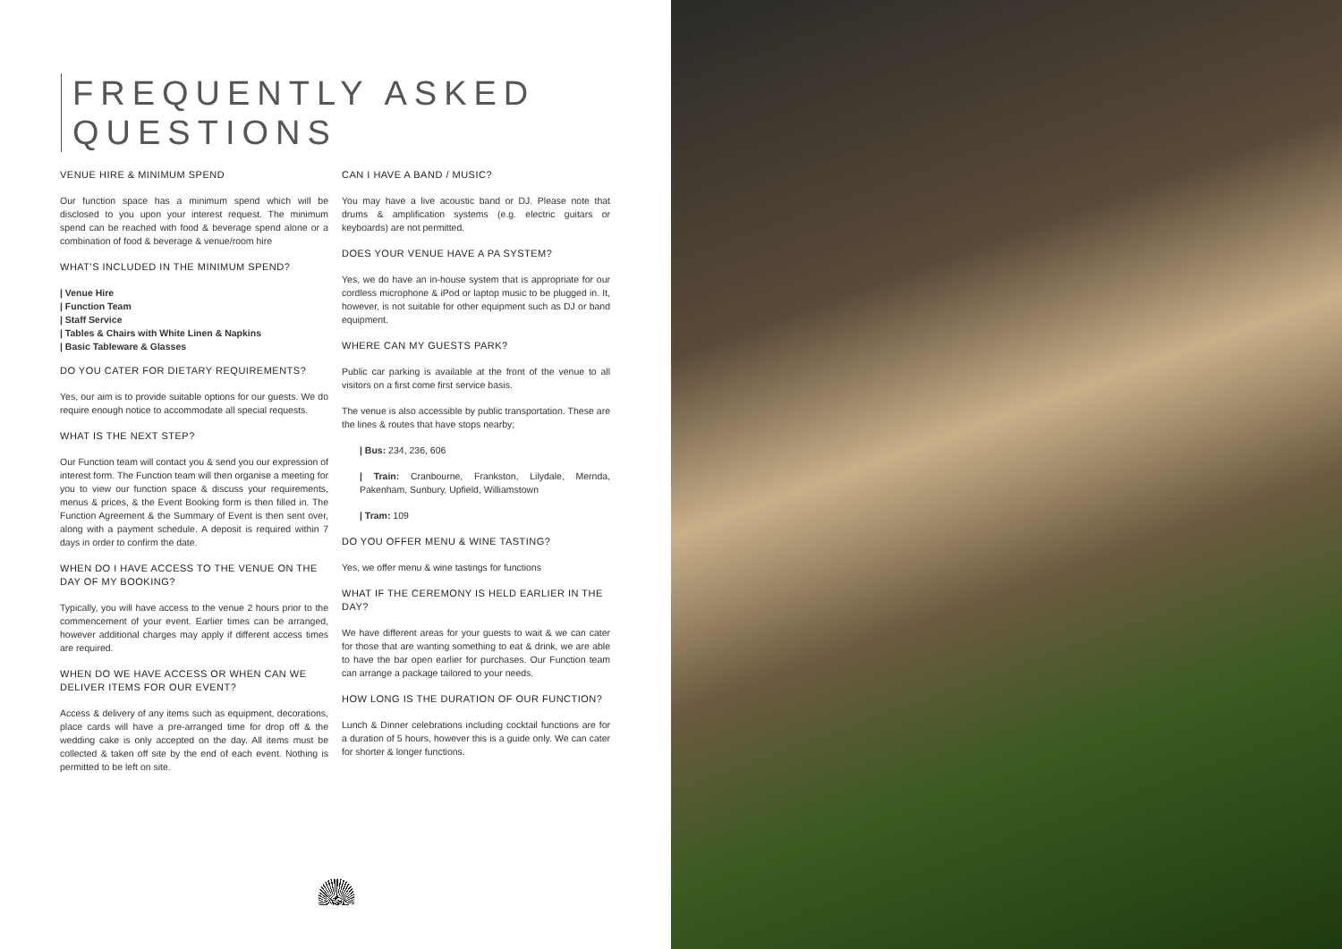FREQUENTLY ASKED
QUESTIONS
VENUE HIRE & MINIMUM SPEND
Our function space has a minimum spend which will be disclosed to you upon your interest request. The minimum spend can be reached with food & beverage spend alone or a combination of food & beverage & venue/room hire
WHAT'S INCLUDED IN THE MINIMUM SPEND?
| Venue Hire
| Function Team
| Staff Service
| Tables & Chairs with White Linen & Napkins
| Basic Tableware & Glasses
DO YOU CATER FOR DIETARY REQUIREMENTS?
Yes, our aim is to provide suitable options for our guests. We do require enough notice to accommodate all special requests.
WHAT IS THE NEXT STEP?
Our Function team will contact you & send you our expression of interest form. The Function team will then organise a meeting for you to view our function space & discuss your requirements, menus & prices, & the Event Booking form is then filled in. The Function Agreement & the Summary of Event is then sent over, along with a payment schedule. A deposit is required within 7 days in order to confirm the date.
WHEN DO I HAVE ACCESS TO THE VENUE ON THE DAY OF MY BOOKING?
Typically, you will have access to the venue 2 hours prior to the commencement of your event. Earlier times can be arranged, however additional charges may apply if different access times are required.
WHEN DO WE HAVE ACCESS OR WHEN CAN WE DELIVER ITEMS FOR OUR EVENT?
Access & delivery of any items such as equipment, decorations, place cards will have a pre-arranged time for drop off & the wedding cake is only accepted on the day. All items must be collected & taken off site by the end of each event. Nothing is permitted to be left on site.
CAN I HAVE A BAND / MUSIC?
You may have a live acoustic band or DJ. Please note that drums & amplification systems (e.g. electric guitars or keyboards) are not permitted.
DOES YOUR VENUE HAVE A PA SYSTEM?
Yes, we do have an in-house system that is appropriate for our cordless microphone & iPod or laptop music to be plugged in. It, however, is not suitable for other equipment such as DJ or band equipment.
WHERE CAN MY GUESTS PARK?
Public car parking is available at the front of the venue to all visitors on a first come first service basis.
The venue is also accessible by public transportation. These are the lines & routes that have stops nearby;
| Bus: 234, 236, 606
| Train: Cranbourne, Frankston, Lilydale, Mernda, Pakenham, Sunbury, Upfield, Williamstown
| Tram: 109
DO YOU OFFER MENU & WINE TASTING?
Yes, we offer menu & wine tastings for functions
WHAT IF THE CEREMONY IS HELD EARLIER IN THE DAY?
We have different areas for your guests to wait & we can cater for those that are wanting something to eat & drink, we are able to have the bar open earlier for purchases. Our Function team can arrange a package tailored to your needs.
HOW LONG IS THE DURATION OF OUR FUNCTION?
Lunch & Dinner celebrations including cocktail functions are for a duration of 5 hours, however this is a guide only. We can cater for shorter & longer functions.